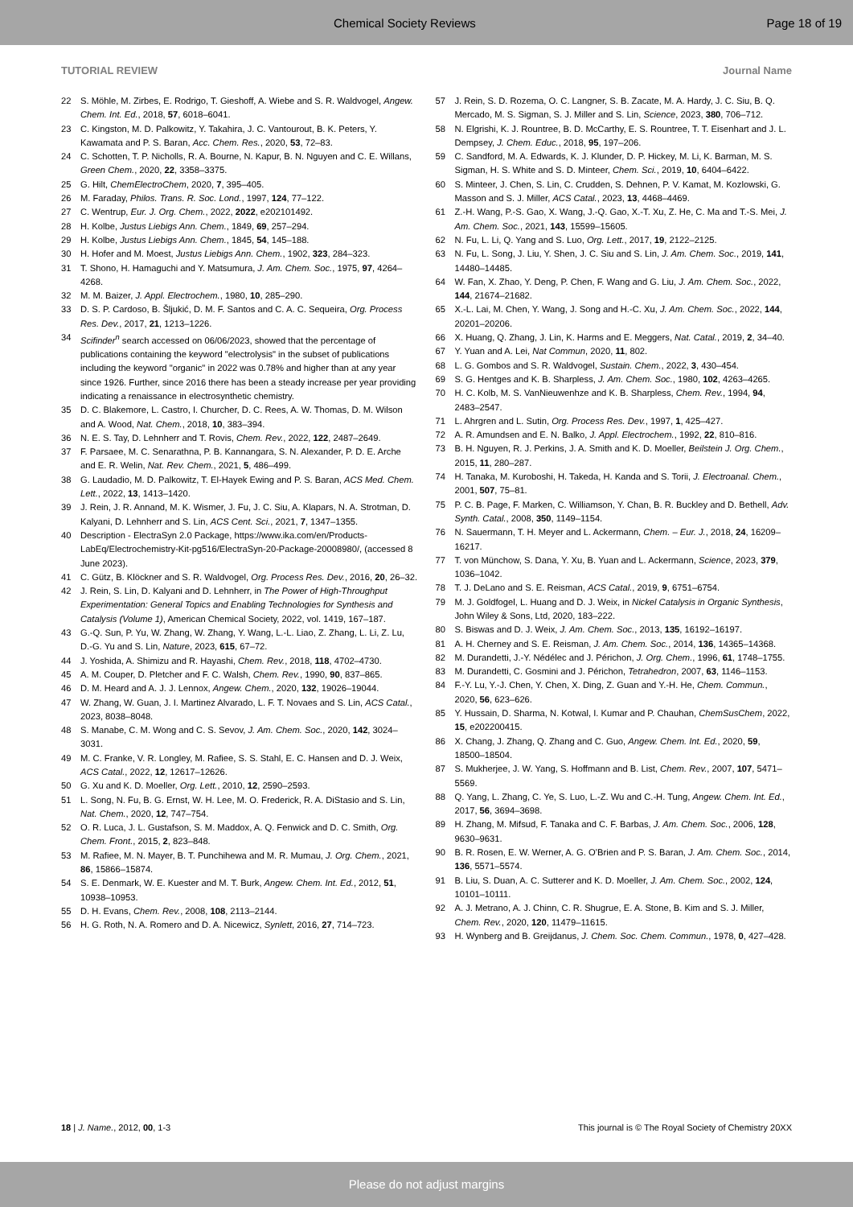Chemical Society Reviews Page 18 of 19
TUTORIAL REVIEW Journal Name
22 S. Möhle, M. Zirbes, E. Rodrigo, T. Gieshoff, A. Wiebe and S. R. Waldvogel, Angew. Chem. Int. Ed., 2018, 57, 6018–6041.
23 C. Kingston, M. D. Palkowitz, Y. Takahira, J. C. Vantourout, B. K. Peters, Y. Kawamata and P. S. Baran, Acc. Chem. Res., 2020, 53, 72–83.
24 C. Schotten, T. P. Nicholls, R. A. Bourne, N. Kapur, B. N. Nguyen and C. E. Willans, Green Chem., 2020, 22, 3358–3375.
25 G. Hilt, ChemElectroChem, 2020, 7, 395–405.
26 M. Faraday, Philos. Trans. R. Soc. Lond., 1997, 124, 77–122.
27 C. Wentrup, Eur. J. Org. Chem., 2022, 2022, e202101492.
28 H. Kolbe, Justus Liebigs Ann. Chem., 1849, 69, 257–294.
29 H. Kolbe, Justus Liebigs Ann. Chem., 1845, 54, 145–188.
30 H. Hofer and M. Moest, Justus Liebigs Ann. Chem., 1902, 323, 284–323.
31 T. Shono, H. Hamaguchi and Y. Matsumura, J. Am. Chem. Soc., 1975, 97, 4264–4268.
32 M. M. Baizer, J. Appl. Electrochem., 1980, 10, 285–290.
33 D. S. P. Cardoso, B. Šljukić, D. M. F. Santos and C. A. C. Sequeira, Org. Process Res. Dev., 2017, 21, 1213–1226.
34 Scifinder<sup>n</sup> search accessed on 06/06/2023, showed that the percentage of publications containing the keyword "electrolysis" in the subset of publications including the keyword "organic" in 2022 was 0.78% and higher than at any year since 1926. Further, since 2016 there has been a steady increase per year providing indicating a renaissance in electrosynthetic chemistry.
35 D. C. Blakemore, L. Castro, I. Churcher, D. C. Rees, A. W. Thomas, D. M. Wilson and A. Wood, Nat. Chem., 2018, 10, 383–394.
36 N. E. S. Tay, D. Lehnherr and T. Rovis, Chem. Rev., 2022, 122, 2487–2649.
37 F. Parsaee, M. C. Senarathna, P. B. Kannangara, S. N. Alexander, P. D. E. Arche and E. R. Welin, Nat. Rev. Chem., 2021, 5, 486–499.
38 G. Laudadio, M. D. Palkowitz, T. El-Hayek Ewing and P. S. Baran, ACS Med. Chem. Lett., 2022, 13, 1413–1420.
39 J. Rein, J. R. Annand, M. K. Wismer, J. Fu, J. C. Siu, A. Klapars, N. A. Strotman, D. Kalyani, D. Lehnherr and S. Lin, ACS Cent. Sci., 2021, 7, 1347–1355.
40 Description - ElectraSyn 2.0 Package, https://www.ika.com/en/Products-LabEq/Electrochemistry-Kit-pg516/ElectraSyn-20-Package-20008980/, (accessed 8 June 2023).
41 C. Gütz, B. Klöckner and S. R. Waldvogel, Org. Process Res. Dev., 2016, 20, 26–32.
42 J. Rein, S. Lin, D. Kalyani and D. Lehnherr, in The Power of High-Throughput Experimentation: General Topics and Enabling Technologies for Synthesis and Catalysis (Volume 1), American Chemical Society, 2022, vol. 1419, 167–187.
43 G.-Q. Sun, P. Yu, W. Zhang, W. Zhang, Y. Wang, L.-L. Liao, Z. Zhang, L. Li, Z. Lu, D.-G. Yu and S. Lin, Nature, 2023, 615, 67–72.
44 J. Yoshida, A. Shimizu and R. Hayashi, Chem. Rev., 2018, 118, 4702–4730.
45 A. M. Couper, D. Pletcher and F. C. Walsh, Chem. Rev., 1990, 90, 837–865.
46 D. M. Heard and A. J. J. Lennox, Angew. Chem., 2020, 132, 19026–19044.
47 W. Zhang, W. Guan, J. I. Martinez Alvarado, L. F. T. Novaes and S. Lin, ACS Catal., 2023, 8038–8048.
48 S. Manabe, C. M. Wong and C. S. Sevov, J. Am. Chem. Soc., 2020, 142, 3024–3031.
49 M. C. Franke, V. R. Longley, M. Rafiee, S. S. Stahl, E. C. Hansen and D. J. Weix, ACS Catal., 2022, 12, 12617–12626.
50 G. Xu and K. D. Moeller, Org. Lett., 2010, 12, 2590–2593.
51 L. Song, N. Fu, B. G. Ernst, W. H. Lee, M. O. Frederick, R. A. DiStasio and S. Lin, Nat. Chem., 2020, 12, 747–754.
52 O. R. Luca, J. L. Gustafson, S. M. Maddox, A. Q. Fenwick and D. C. Smith, Org. Chem. Front., 2015, 2, 823–848.
53 M. Rafiee, M. N. Mayer, B. T. Punchihewa and M. R. Mumau, J. Org. Chem., 2021, 86, 15866–15874.
54 S. E. Denmark, W. E. Kuester and M. T. Burk, Angew. Chem. Int. Ed., 2012, 51, 10938–10953.
55 D. H. Evans, Chem. Rev., 2008, 108, 2113–2144.
56 H. G. Roth, N. A. Romero and D. A. Nicewicz, Synlett, 2016, 27, 714–723.
57 J. Rein, S. D. Rozema, O. C. Langner, S. B. Zacate, M. A. Hardy, J. C. Siu, B. Q. Mercado, M. S. Sigman, S. J. Miller and S. Lin, Science, 2023, 380, 706–712.
58 N. Elgrishi, K. J. Rountree, B. D. McCarthy, E. S. Rountree, T. T. Eisenhart and J. L. Dempsey, J. Chem. Educ., 2018, 95, 197–206.
59 C. Sandford, M. A. Edwards, K. J. Klunder, D. P. Hickey, M. Li, K. Barman, M. S. Sigman, H. S. White and S. D. Minteer, Chem. Sci., 2019, 10, 6404–6422.
60 S. Minteer, J. Chen, S. Lin, C. Crudden, S. Dehnen, P. V. Kamat, M. Kozlowski, G. Masson and S. J. Miller, ACS Catal., 2023, 13, 4468–4469.
61 Z.-H. Wang, P.-S. Gao, X. Wang, J.-Q. Gao, X.-T. Xu, Z. He, C. Ma and T.-S. Mei, J. Am. Chem. Soc., 2021, 143, 15599–15605.
62 N. Fu, L. Li, Q. Yang and S. Luo, Org. Lett., 2017, 19, 2122–2125.
63 N. Fu, L. Song, J. Liu, Y. Shen, J. C. Siu and S. Lin, J. Am. Chem. Soc., 2019, 141, 14480–14485.
64 W. Fan, X. Zhao, Y. Deng, P. Chen, F. Wang and G. Liu, J. Am. Chem. Soc., 2022, 144, 21674–21682.
65 X.-L. Lai, M. Chen, Y. Wang, J. Song and H.-C. Xu, J. Am. Chem. Soc., 2022, 144, 20201–20206.
66 X. Huang, Q. Zhang, J. Lin, K. Harms and E. Meggers, Nat. Catal., 2019, 2, 34–40.
67 Y. Yuan and A. Lei, Nat Commun, 2020, 11, 802.
68 L. G. Gombos and S. R. Waldvogel, Sustain. Chem., 2022, 3, 430–454.
69 S. G. Hentges and K. B. Sharpless, J. Am. Chem. Soc., 1980, 102, 4263–4265.
70 H. C. Kolb, M. S. VanNieuwenhze and K. B. Sharpless, Chem. Rev., 1994, 94, 2483–2547.
71 L. Ahrgren and L. Sutin, Org. Process Res. Dev., 1997, 1, 425–427.
72 A. R. Amundsen and E. N. Balko, J. Appl. Electrochem., 1992, 22, 810–816.
73 B. H. Nguyen, R. J. Perkins, J. A. Smith and K. D. Moeller, Beilstein J. Org. Chem., 2015, 11, 280–287.
74 H. Tanaka, M. Kuroboshi, H. Takeda, H. Kanda and S. Torii, J. Electroanal. Chem., 2001, 507, 75–81.
75 P. C. B. Page, F. Marken, C. Williamson, Y. Chan, B. R. Buckley and D. Bethell, Adv. Synth. Catal., 2008, 350, 1149–1154.
76 N. Sauermann, T. H. Meyer and L. Ackermann, Chem. – Eur. J., 2018, 24, 16209–16217.
77 T. von Münchow, S. Dana, Y. Xu, B. Yuan and L. Ackermann, Science, 2023, 379, 1036–1042.
78 T. J. DeLano and S. E. Reisman, ACS Catal., 2019, 9, 6751–6754.
79 M. J. Goldfogel, L. Huang and D. J. Weix, in Nickel Catalysis in Organic Synthesis, John Wiley & Sons, Ltd, 2020, 183–222.
80 S. Biswas and D. J. Weix, J. Am. Chem. Soc., 2013, 135, 16192–16197.
81 A. H. Cherney and S. E. Reisman, J. Am. Chem. Soc., 2014, 136, 14365–14368.
82 M. Durandetti, J.-Y. Nédélec and J. Périchon, J. Org. Chem., 1996, 61, 1748–1755.
83 M. Durandetti, C. Gosmini and J. Périchon, Tetrahedron, 2007, 63, 1146–1153.
84 F.-Y. Lu, Y.-J. Chen, Y. Chen, X. Ding, Z. Guan and Y.-H. He, Chem. Commun., 2020, 56, 623–626.
85 Y. Hussain, D. Sharma, N. Kotwal, I. Kumar and P. Chauhan, ChemSusChem, 2022, 15, e202200415.
86 X. Chang, J. Zhang, Q. Zhang and C. Guo, Angew. Chem. Int. Ed., 2020, 59, 18500–18504.
87 S. Mukherjee, J. W. Yang, S. Hoffmann and B. List, Chem. Rev., 2007, 107, 5471–5569.
88 Q. Yang, L. Zhang, C. Ye, S. Luo, L.-Z. Wu and C.-H. Tung, Angew. Chem. Int. Ed., 2017, 56, 3694–3698.
89 H. Zhang, M. Mifsud, F. Tanaka and C. F. Barbas, J. Am. Chem. Soc., 2006, 128, 9630–9631.
90 B. R. Rosen, E. W. Werner, A. G. O’Brien and P. S. Baran, J. Am. Chem. Soc., 2014, 136, 5571–5574.
91 B. Liu, S. Duan, A. C. Sutterer and K. D. Moeller, J. Am. Chem. Soc., 2002, 124, 10101–10111.
92 A. J. Metrano, A. J. Chinn, C. R. Shugrue, E. A. Stone, B. Kim and S. J. Miller, Chem. Rev., 2020, 120, 11479–11615.
93 H. Wynberg and B. Greijdanus, J. Chem. Soc. Chem. Commun., 1978, 0, 427–428.
18 | J. Name., 2012, 00, 1-3 This journal is © The Royal Society of Chemistry 20XX
Please do not adjust margins